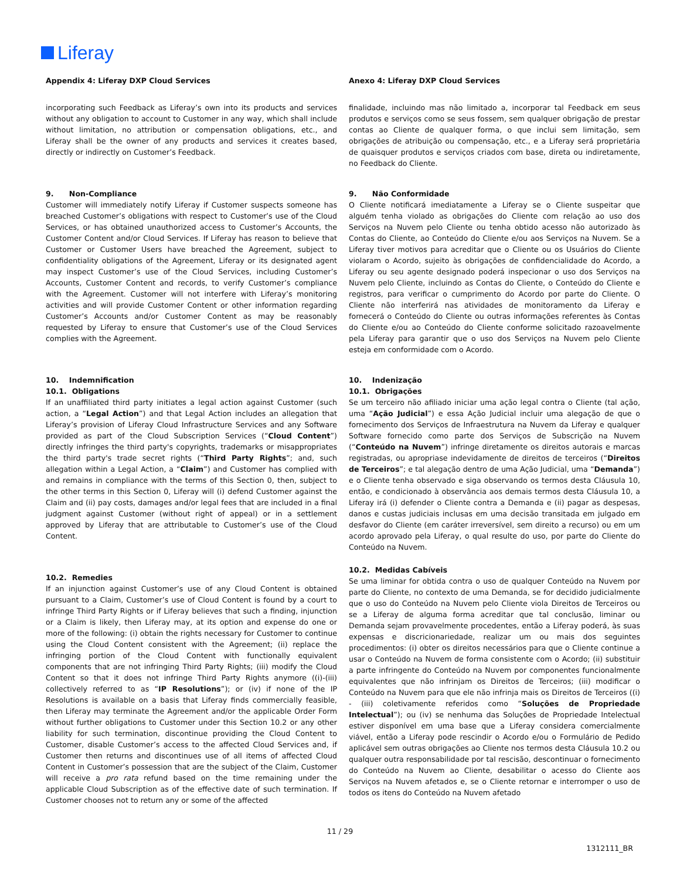Liferay
Appendix 4: Liferay DXP Cloud Services
incorporating such Feedback as Liferay’s own into its products and services without any obligation to account to Customer in any way, which shall include without limitation, no attribution or compensation obligations, etc., and Liferay shall be the owner of any products and services it creates based, directly or indirectly on Customer’s Feedback.
9. Non-Compliance
Customer will immediately notify Liferay if Customer suspects someone has breached Customer’s obligations with respect to Customer’s use of the Cloud Services, or has obtained unauthorized access to Customer’s Accounts, the Customer Content and/or Cloud Services. If Liferay has reason to believe that Customer or Customer Users have breached the Agreement, subject to confidentiality obligations of the Agreement, Liferay or its designated agent may inspect Customer’s use of the Cloud Services, including Customer’s Accounts, Customer Content and records, to verify Customer’s compliance with the Agreement. Customer will not interfere with Liferay’s monitoring activities and will provide Customer Content or other information regarding Customer’s Accounts and/or Customer Content as may be reasonably requested by Liferay to ensure that Customer’s use of the Cloud Services complies with the Agreement.
10. Indemnification
10.1. Obligations
If an unaffiliated third party initiates a legal action against Customer (such action, a “Legal Action”) and that Legal Action includes an allegation that Liferay’s provision of Liferay Cloud Infrastructure Services and any Software provided as part of the Cloud Subscription Services (“Cloud Content”) directly infringes the third party's copyrights, trademarks or misappropriates the third party's trade secret rights (“Third Party Rights”; and, such allegation within a Legal Action, a “Claim”) and Customer has complied with and remains in compliance with the terms of this Section 0, then, subject to the other terms in this Section 0, Liferay will (i) defend Customer against the Claim and (ii) pay costs, damages and/or legal fees that are included in a final judgment against Customer (without right of appeal) or in a settlement approved by Liferay that are attributable to Customer’s use of the Cloud Content.
10.2. Remedies
If an injunction against Customer’s use of any Cloud Content is obtained pursuant to a Claim, Customer’s use of Cloud Content is found by a court to infringe Third Party Rights or if Liferay believes that such a finding, injunction or a Claim is likely, then Liferay may, at its option and expense do one or more of the following: (i) obtain the rights necessary for Customer to continue using the Cloud Content consistent with the Agreement; (ii) replace the infringing portion of the Cloud Content with functionally equivalent components that are not infringing Third Party Rights; (iii) modify the Cloud Content so that it does not infringe Third Party Rights anymore ((i)-(iii) collectively referred to as “IP Resolutions”); or (iv) if none of the IP Resolutions is available on a basis that Liferay finds commercially feasible, then Liferay may terminate the Agreement and/or the applicable Order Form without further obligations to Customer under this Section 10.2 or any other liability for such termination, discontinue providing the Cloud Content to Customer, disable Customer’s access to the affected Cloud Services and, if Customer then returns and discontinues use of all items of affected Cloud Content in Customer’s possession that are the subject of the Claim, Customer will receive a pro rata refund based on the time remaining under the applicable Cloud Subscription as of the effective date of such termination. If Customer chooses not to return any or some of the affected
Anexo 4: Liferay DXP Cloud Services
finalidade, incluindo mas não limitado a, incorporar tal Feedback em seus produtos e serviços como se seus fossem, sem qualquer obrigação de prestar contas ao Cliente de qualquer forma, o que inclui sem limitação, sem obrigações de atribuição ou compensação, etc., e a Liferay será proprietária de quaisquer produtos e serviços criados com base, direta ou indiretamente, no Feedback do Cliente.
9. Não Conformidade
O Cliente notificará imediatamente a Liferay se o Cliente suspeitar que alguém tenha violado as obrigações do Cliente com relação ao uso dos Serviços na Nuvem pelo Cliente ou tenha obtido acesso não autorizado às Contas do Cliente, ao Conteúdo do Cliente e/ou aos Serviços na Nuvem. Se a Liferay tiver motivos para acreditar que o Cliente ou os Usuários do Cliente violaram o Acordo, sujeito às obrigações de confidencialidade do Acordo, a Liferay ou seu agente designado poderá inspecionar o uso dos Serviços na Nuvem pelo Cliente, incluindo as Contas do Cliente, o Conteúdo do Cliente e registros, para verificar o cumprimento do Acordo por parte do Cliente. O Cliente não interferirá nas atividades de monitoramento da Liferay e fornecerá o Conteúdo do Cliente ou outras informações referentes às Contas do Cliente e/ou ao Conteúdo do Cliente conforme solicitado razoavelmente pela Liferay para garantir que o uso dos Serviços na Nuvem pelo Cliente esteja em conformidade com o Acordo.
10. Indenização
10.1. Obrigações
Se um terceiro não afiliado iniciar uma ação legal contra o Cliente (tal ação, uma “Ação Judicial”) e essa Ação Judicial incluir uma alegação de que o fornecimento dos Serviços de Infraestrutura na Nuvem da Liferay e qualquer Software fornecido como parte dos Serviços de Subscrição na Nuvem (“Conteúdo na Nuvem”) infringe diretamente os direitos autorais e marcas registradas, ou apropriase indevidamente de direitos de terceiros (“Direitos de Terceiros”; e tal alegação dentro de uma Ação Judicial, uma “Demanda”) e o Cliente tenha observado e siga observando os termos desta Cláusula 10, então, e condicionado à observância aos demais termos desta Cláusula 10, a Liferay irá (i) defender o Cliente contra a Demanda e (ii) pagar as despesas, danos e custas judiciais inclusas em uma decisão transitada em julgado em desfavor do Cliente (em caráter irreversível, sem direito a recurso) ou em um acordo aprovado pela Liferay, o qual resulte do uso, por parte do Cliente do Conteúdo na Nuvem.
10.2. Medidas Cabíveis
Se uma liminar for obtida contra o uso de qualquer Conteúdo na Nuvem por parte do Cliente, no contexto de uma Demanda, se for decidido judicialmente que o uso do Conteúdo na Nuvem pelo Cliente viola Direitos de Terceiros ou se a Liferay de alguma forma acreditar que tal conclusão, liminar ou Demanda sejam provavelmente procedentes, então a Liferay poderá, às suas expensas e discricionariedade, realizar um ou mais dos seguintes procedimentos: (i) obter os direitos necessários para que o Cliente continue a usar o Conteúdo na Nuvem de forma consistente com o Acordo; (ii) substituir a parte infringente do Conteúdo na Nuvem por componentes funcionalmente equivalentes que não infrinjam os Direitos de Terceiros; (iii) modificar o Conteúdo na Nuvem para que ele não infrinja mais os Direitos de Terceiros ((i) - (iii) coletivamente referidos como “Soluções de Propriedade Intelectual”); ou (iv) se nenhuma das Soluções de Propriedade Intelectual estiver disponível em uma base que a Liferay considera comercialmente viável, então a Liferay pode rescindir o Acordo e/ou o Formulário de Pedido aplicável sem outras obrigações ao Cliente nos termos desta Cláusula 10.2 ou qualquer outra responsabilidade por tal rescisão, descontinuar o fornecimento do Conteúdo na Nuvem ao Cliente, desabilitar o acesso do Cliente aos Serviços na Nuvem afetados e, se o Cliente retornar e interromper o uso de todos os itens do Conteúdo na Nuvem afetado
11 / 29
1312111_BR